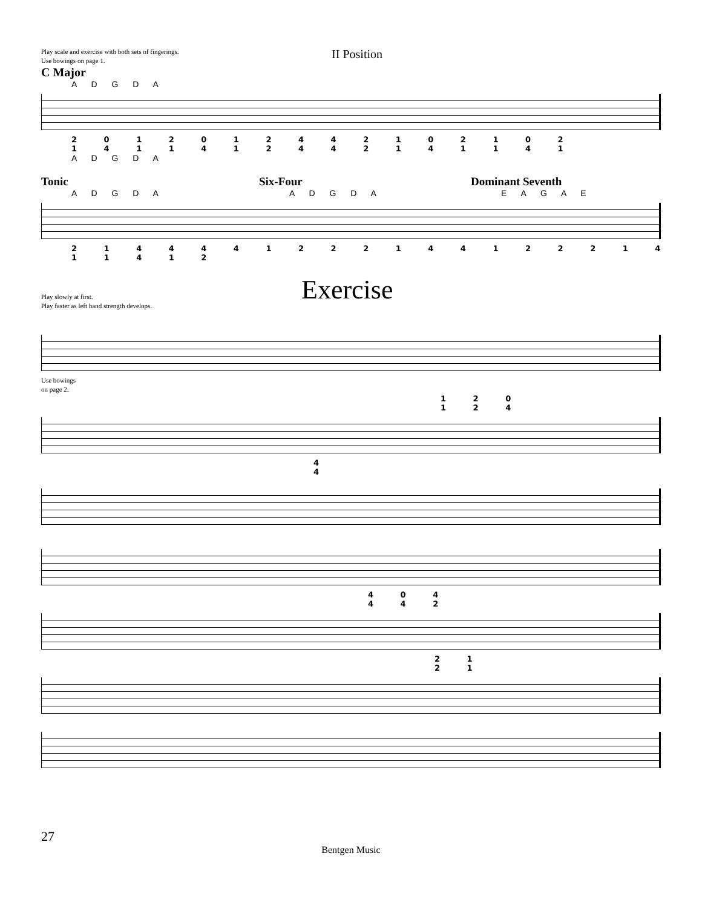Play scale and exercise with both sets of fingerings.
Use bowings on page 1.
II Position
C Major
A D G D A
2 0 1 2 0 1 2 4 4 2 1 0 2 1 0 2
1 4 1 1 4 1 2 4 4 2 1 4 1 1 4 1
A D G D A
Tonic
A D G D A
Six-Four
A D G D A
Dominant Seventh
E A G A E
2 1 4 4 4 4 1 2 2 2 1 4 4 1 2 2 2 1 4 1 1 4 1 2
Play slowly at first.
Play faster as left hand strength develops.
Exercise
Use bowings
on page 2.
1 2 0
1 2 4
4
4
4 0 4
4 4 2
2 1
2 1
27
Bentgen Music